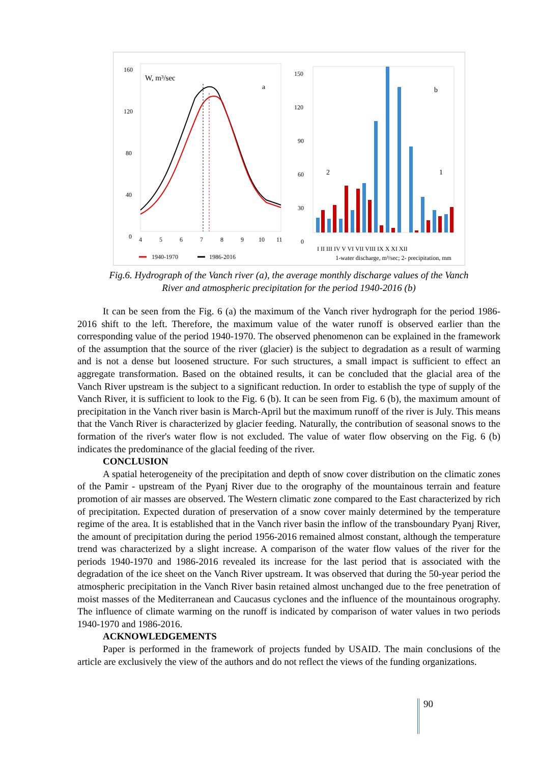160
120
80
40
0
W, m³/sec
a
4
5
6
7
8
9
10
11
1940-1970
1986-2016
150
120
90
60
30
0
b
2
1
I II III IV V VI VII VIII IX X XI XII
1-water discharge, m³/sec; 2- precipitation, mm
Fig.6. Hydrograph of the Vanch river (a), the average monthly discharge values of the Vanch
River and atmospheric precipitation for the period 1940-2016 (b)
It can be seen from the Fig. 6 (a) the maximum of the Vanch river hydrograph for the period 1986-2016 shift to the left. Therefore, the maximum value of the water runoff is observed earlier than the corresponding value of the period 1940-1970. The observed phenomenon can be explained in the framework of the assumption that the source of the river (glacier) is the subject to degradation as a result of warming and is not a dense but loosened structure. For such structures, a small impact is sufficient to effect an aggregate transformation. Based on the obtained results, it can be concluded that the glacial area of the Vanch River upstream is the subject to a significant reduction. In order to establish the type of supply of the Vanch River, it is sufficient to look to the Fig. 6 (b). It can be seen from Fig. 6 (b), the maximum amount of precipitation in the Vanch river basin is March-April but the maximum runoff of the river is July. This means that the Vanch River is characterized by glacier feeding. Naturally, the contribution of seasonal snows to the formation of the river's water flow is not excluded. The value of water flow observing on the Fig. 6 (b) indicates the predominance of the glacial feeding of the river.
CONCLUSION
A spatial heterogeneity of the precipitation and depth of snow cover distribution on the climatic zones of the Pamir - upstream of the Pyanj River due to the orography of the mountainous terrain and feature promotion of air masses are observed. The Western climatic zone compared to the East characterized by rich of precipitation. Expected duration of preservation of a snow cover mainly determined by the temperature regime of the area. It is established that in the Vanch river basin the inflow of the transboundary Pyanj River, the amount of precipitation during the period 1956-2016 remained almost constant, although the temperature trend was characterized by a slight increase. A comparison of the water flow values of the river for the periods 1940-1970 and 1986-2016 revealed its increase for the last period that is associated with the degradation of the ice sheet on the Vanch River upstream. It was observed that during the 50-year period the atmospheric precipitation in the Vanch River basin retained almost unchanged due to the free penetration of moist masses of the Mediterranean and Caucasus cyclones and the influence of the mountainous orography. The influence of climate warming on the runoff is indicated by comparison of water values in two periods 1940-1970 and 1986-2016.
ACKNOWLEDGEMENTS
Paper is performed in the framework of projects funded by USAID. The main conclusions of the article are exclusively the view of the authors and do not reflect the views of the funding organizations.
90